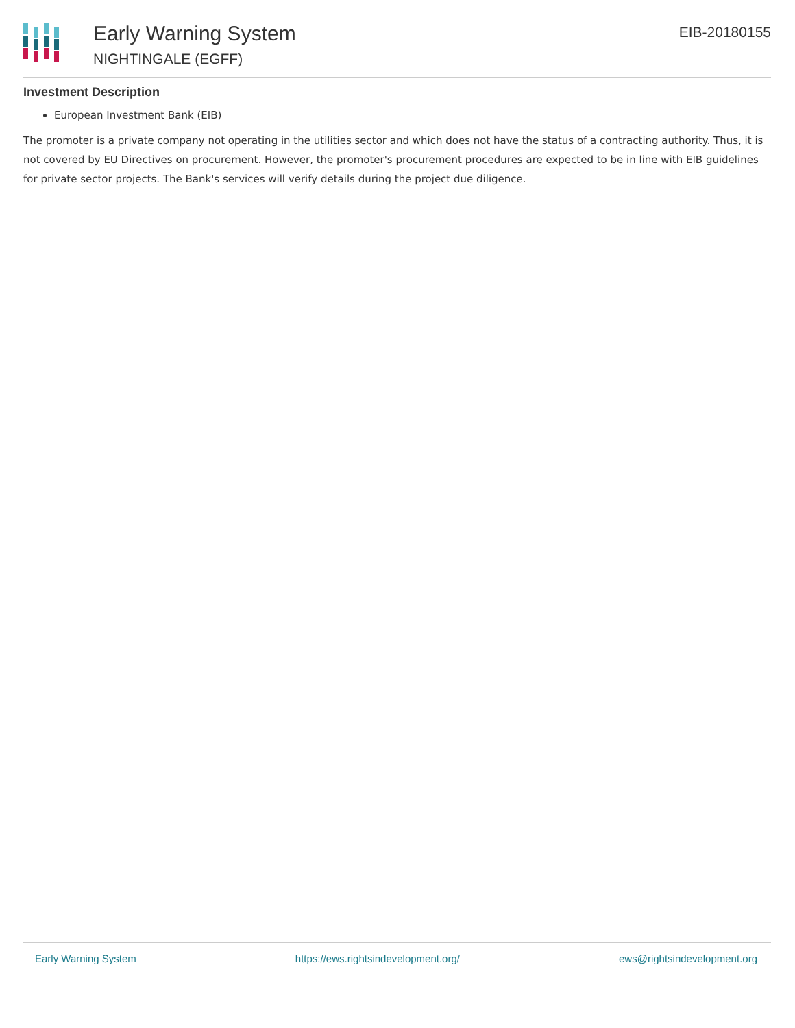Early Warning System
NIGHTINGALE (EGFF)
EIB-20180155
Investment Description
European Investment Bank (EIB)
The promoter is a private company not operating in the utilities sector and which does not have the status of a contracting authority. Thus, it is not covered by EU Directives on procurement. However, the promoter's procurement procedures are expected to be in line with EIB guidelines for private sector projects. The Bank's services will verify details during the project due diligence.
Early Warning System https://ews.rightsindevelopment.org/ ews@rightsindevelopment.org